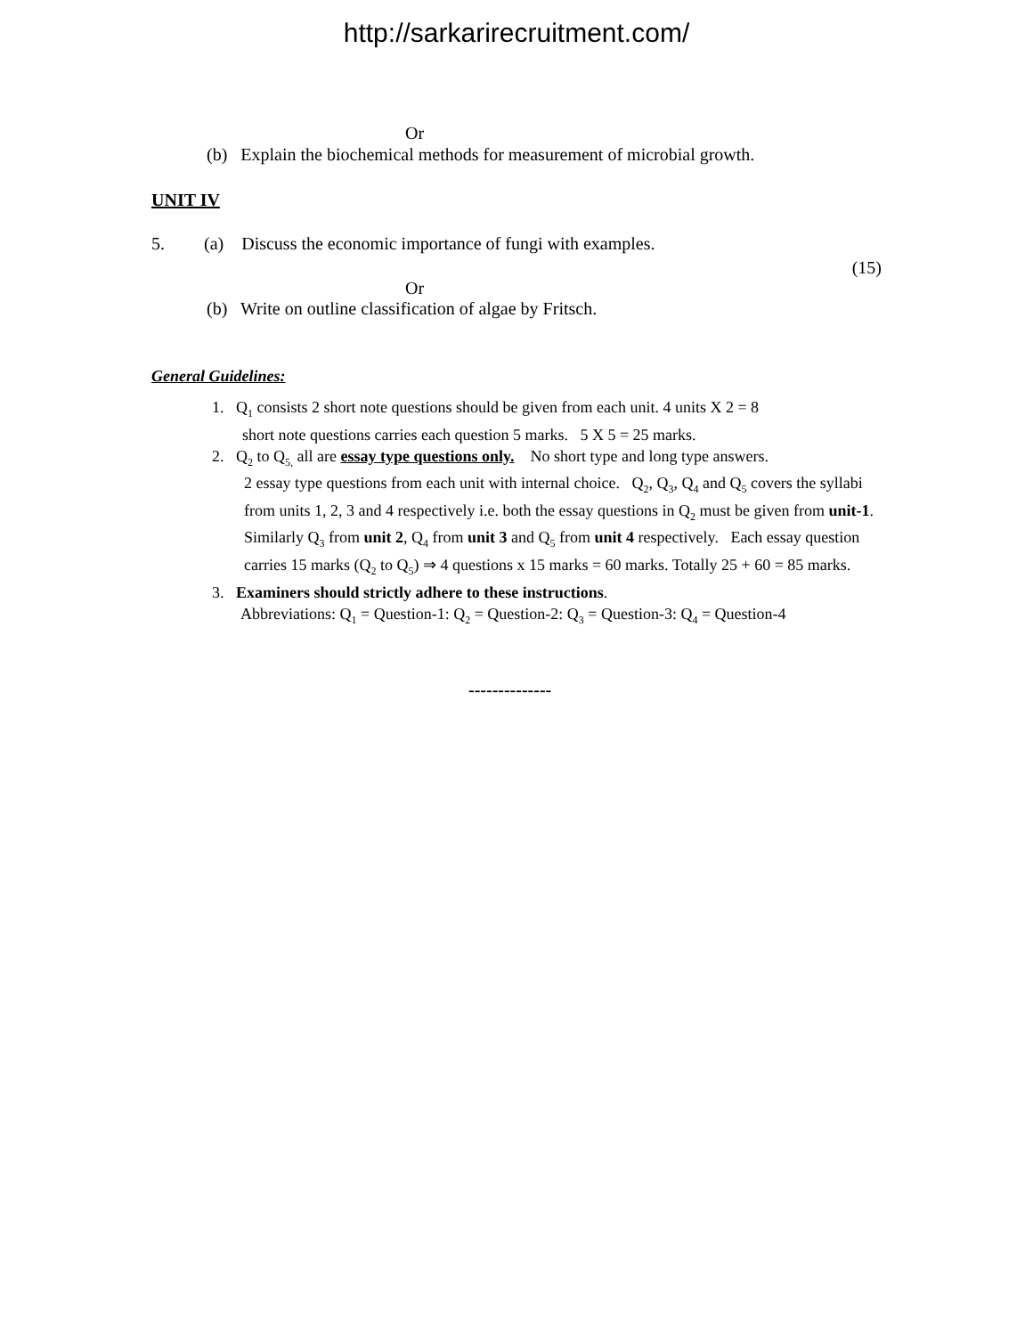http://sarkarirecruitment.com/
Or
(b) Explain the biochemical methods for measurement of microbial growth.
UNIT IV
5. (a) Discuss the economic importance of fungi with examples.
(15)
Or
(b) Write on outline classification of algae by Fritsch.
General Guidelines:
1. Q<sub>1</sub> consists 2 short note questions should be given from each unit. 4 units X 2 = 8
short note questions carries each question 5 marks. 5 X 5 = 25 marks.
2. Q<sub>2</sub> to Q<sub>5,</sub> all are essay type questions only. No short type and long type answers.
2 essay type questions from each unit with internal choice. Q<sub>2</sub>, Q<sub>3</sub>, Q<sub>4</sub> and Q<sub>5</sub> covers the syllabi from units 1, 2, 3 and 4 respectively i.e. both the essay questions in Q<sub>2</sub> must be given from unit-1. Similarly Q<sub>3</sub> from unit 2, Q<sub>4</sub> from unit 3 and Q<sub>5</sub> from unit 4 respectively. Each essay question carries 15 marks (Q<sub>2</sub> to Q<sub>5</sub>) ⇒ 4 questions x 15 marks = 60 marks. Totally 25 + 60 = 85 marks.
3. Examiners should strictly adhere to these instructions.
Abbreviations: Q<sub>1</sub> = Question-1: Q<sub>2</sub> = Question-2: Q<sub>3</sub> = Question-3: Q<sub>4</sub> = Question-4
--------------